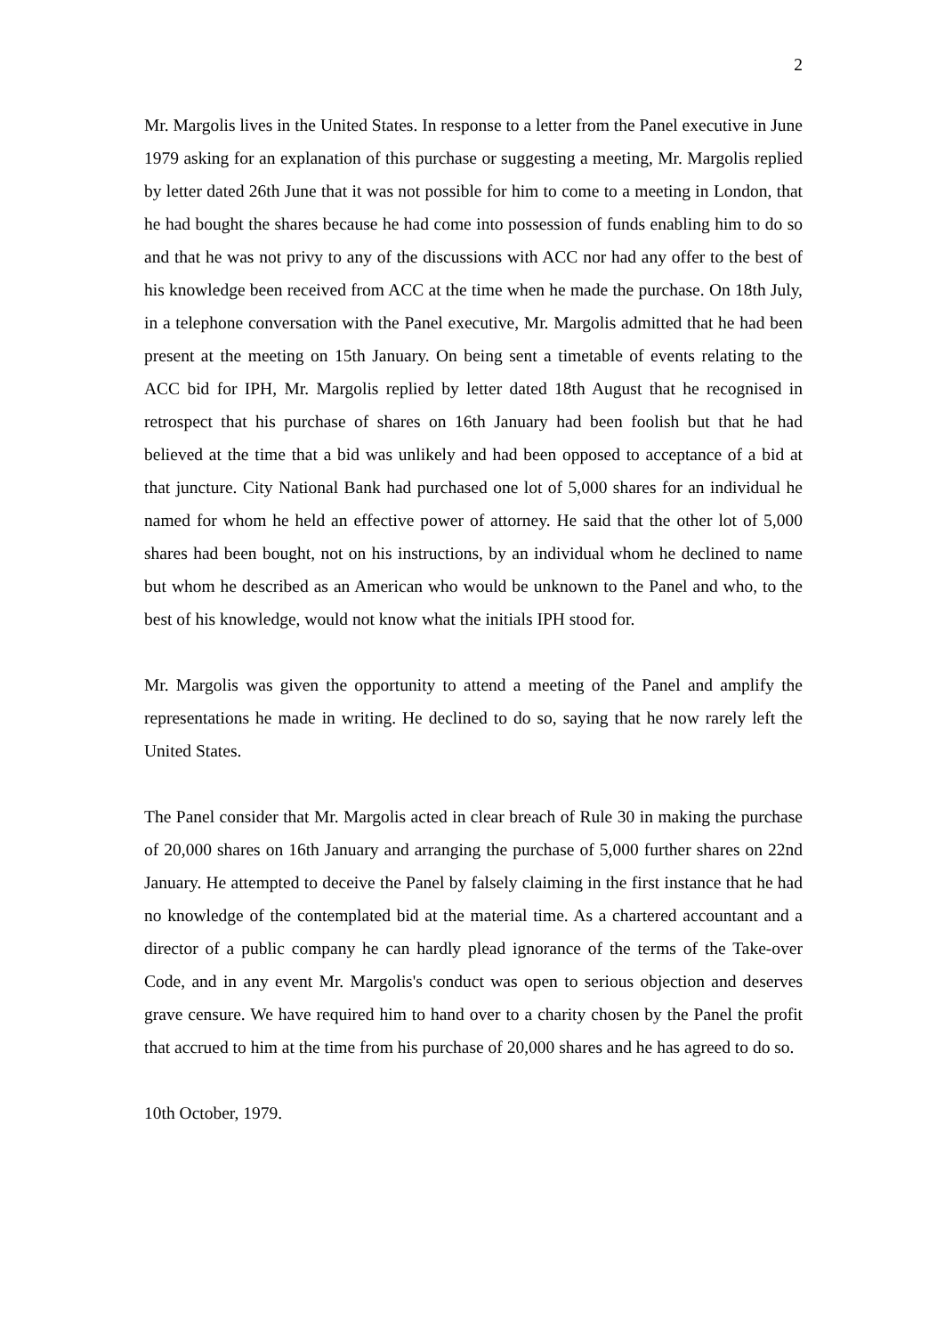2
Mr. Margolis lives in the United States. In response to a letter from the Panel executive in June 1979 asking for an explanation of this purchase or suggesting a meeting, Mr. Margolis replied by letter dated 26th June that it was not possible for him to come to a meeting in London, that he had bought the shares because he had come into possession of funds enabling him to do so and that he was not privy to any of the discussions with ACC nor had any offer to the best of his knowledge been received from ACC at the time when he made the purchase. On 18th July, in a telephone conversation with the Panel executive, Mr. Margolis admitted that he had been present at the meeting on 15th January. On being sent a timetable of events relating to the ACC bid for IPH, Mr. Margolis replied by letter dated 18th August that he recognised in retrospect that his purchase of shares on 16th January had been foolish but that he had believed at the time that a bid was unlikely and had been opposed to acceptance of a bid at that juncture. City National Bank had purchased one lot of 5,000 shares for an individual he named for whom he held an effective power of attorney. He said that the other lot of 5,000 shares had been bought, not on his instructions, by an individual whom he declined to name but whom he described as an American who would be unknown to the Panel and who, to the best of his knowledge, would not know what the initials IPH stood for.
Mr. Margolis was given the opportunity to attend a meeting of the Panel and amplify the representations he made in writing. He declined to do so, saying that he now rarely left the United States.
The Panel consider that Mr. Margolis acted in clear breach of Rule 30 in making the purchase of 20,000 shares on 16th January and arranging the purchase of 5,000 further shares on 22nd January. He attempted to deceive the Panel by falsely claiming in the first instance that he had no knowledge of the contemplated bid at the material time. As a chartered accountant and a director of a public company he can hardly plead ignorance of the terms of the Take-over Code, and in any event Mr. Margolis's conduct was open to serious objection and deserves grave censure. We have required him to hand over to a charity chosen by the Panel the profit that accrued to him at the time from his purchase of 20,000 shares and he has agreed to do so.
10th October, 1979.